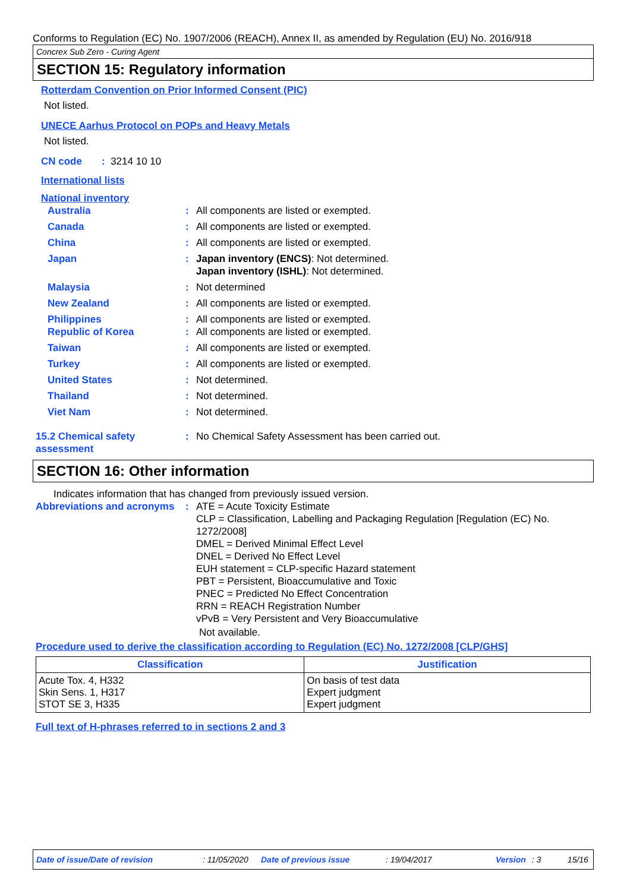Conforms to Regulation (EC) No. 1907/2006 (REACH), Annex II, as amended by Regulation (EU) No. 2016/918
Concrex Sub Zero - Curing Agent
SECTION 15: Regulatory information
Rotterdam Convention on Prior Informed Consent (PIC)
Not listed.
UNECE Aarhus Protocol on POPs and Heavy Metals
Not listed.
CN code : 3214 10 10
International lists
National inventory
Australia : All components are listed or exempted.
Canada : All components are listed or exempted.
China : All components are listed or exempted.
Japan : Japan inventory (ENCS): Not determined.
Japan inventory (ISHL): Not determined.
Malaysia : Not determined
New Zealand : All components are listed or exempted.
Philippines : All components are listed or exempted.
Republic of Korea : All components are listed or exempted.
Taiwan : All components are listed or exempted.
Turkey : All components are listed or exempted.
United States : Not determined.
Thailand : Not determined.
Viet Nam : Not determined.
15.2 Chemical safety assessment
: No Chemical Safety Assessment has been carried out.
SECTION 16: Other information
Indicates information that has changed from previously issued version.
Abbreviations and acronyms
: ATE = Acute Toxicity Estimate
CLP = Classification, Labelling and Packaging Regulation [Regulation (EC) No. 1272/2008]
DMEL = Derived Minimal Effect Level
DNEL = Derived No Effect Level
EUH statement = CLP-specific Hazard statement
PBT = Persistent, Bioaccumulative and Toxic
PNEC = Predicted No Effect Concentration
RRN = REACH Registration Number
vPvB = Very Persistent and Very Bioaccumulative
Not available.
Procedure used to derive the classification according to Regulation (EC) No. 1272/2008 [CLP/GHS]
| Classification | Justification |
| --- | --- |
| Acute Tox. 4, H332 Skin Sens. 1, H317 STOT SE 3, H335 | On basis of test data Expert judgment Expert judgment |
Full text of H-phrases referred to in sections 2 and 3
Date of issue/Date of revision: 11/05/2020 Date of previous issue: 19/04/2017 Version: 3 15/16